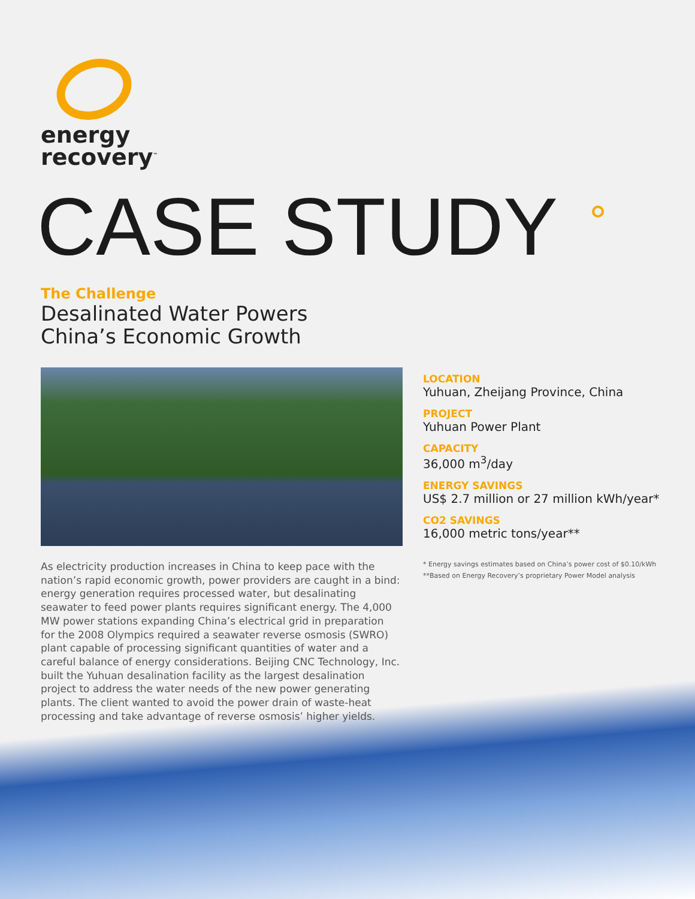energy
recovery<sup>™</sup>
CASE STUDY
The Challenge
Desalinated Water Powers
China’s Economic Growth
As electricity production increases in China to keep pace with the nation’s rapid economic growth, power providers are caught in a bind: energy generation requires processed water, but desalinating seawater to feed power plants requires significant energy. The 4,000 MW power stations expanding China’s electrical grid in preparation for the 2008 Olympics required a seawater reverse osmosis (SWRO) plant capable of processing significant quantities of water and a careful balance of energy considerations. Beijing CNC Technology, Inc. built the Yuhuan desalination facility as the largest desalination project to address the water needs of the new power generating plants. The client wanted to avoid the power drain of waste-heat processing and take advantage of reverse osmosis’ higher yields.
LOCATION
Yuhuan, Zheijang Province, China
PROJECT
Yuhuan Power Plant
CAPACITY
36,000 m<sup>3</sup>/day
ENERGY SAVINGS
US$ 2.7 million or 27 million kWh/year*
CO2 SAVINGS
16,000 metric tons/year**
* Energy savings estimates based on China’s power cost of $0.10/kWh
**Based on Energy Recovery’s proprietary Power Model analysis